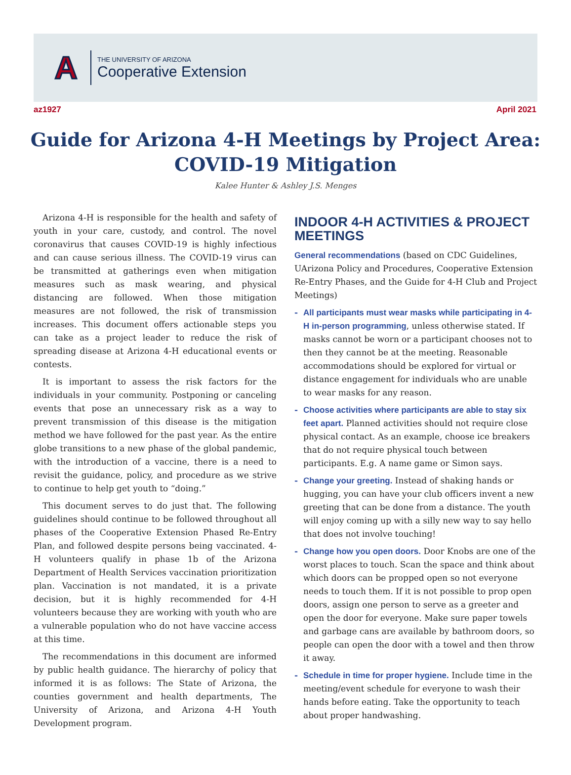A
THE UNIVERSITY OF ARIZONA
Cooperative Extension
az1927 April 2021
Guide for Arizona 4-H Meetings by Project Area: COVID-19 Mitigation
Kalee Hunter & Ashley J.S. Menges
Arizona 4-H is responsible for the health and safety of youth in your care, custody, and control. The novel coronavirus that causes COVID-19 is highly infectious and can cause serious illness. The COVID-19 virus can be transmitted at gatherings even when mitigation measures such as mask wearing, and physical distancing are followed. When those mitigation measures are not followed, the risk of transmission increases. This document offers actionable steps you can take as a project leader to reduce the risk of spreading disease at Arizona 4-H educational events or contests.
It is important to assess the risk factors for the individuals in your community. Postponing or canceling events that pose an unnecessary risk as a way to prevent transmission of this disease is the mitigation method we have followed for the past year. As the entire globe transitions to a new phase of the global pandemic, with the introduction of a vaccine, there is a need to revisit the guidance, policy, and procedure as we strive to continue to help get youth to “doing.”
This document serves to do just that. The following guidelines should continue to be followed throughout all phases of the Cooperative Extension Phased Re-Entry Plan, and followed despite persons being vaccinated. 4-H volunteers qualify in phase 1b of the Arizona Department of Health Services vaccination prioritization plan. Vaccination is not mandated, it is a private decision, but it is highly recommended for 4-H volunteers because they are working with youth who are a vulnerable population who do not have vaccine access at this time.
The recommendations in this document are informed by public health guidance. The hierarchy of policy that informed it is as follows: The State of Arizona, the counties government and health departments, The University of Arizona, and Arizona 4-H Youth Development program.
INDOOR 4-H ACTIVITIES & PROJECT MEETINGS
General recommendations (based on CDC Guidelines, UArizona Policy and Procedures, Cooperative Extension Re-Entry Phases, and the Guide for 4-H Club and Project Meetings)
- All participants must wear masks while participating in 4-H in-person programming, unless otherwise stated. If masks cannot be worn or a participant chooses not to then they cannot be at the meeting. Reasonable accommodations should be explored for virtual or distance engagement for individuals who are unable to wear masks for any reason.
- Choose activities where participants are able to stay six feet apart. Planned activities should not require close physical contact. As an example, choose ice breakers that do not require physical touch between participants. E.g. A name game or Simon says.
- Change your greeting. Instead of shaking hands or hugging, you can have your club officers invent a new greeting that can be done from a distance. The youth will enjoy coming up with a silly new way to say hello that does not involve touching!
- Change how you open doors. Door Knobs are one of the worst places to touch. Scan the space and think about which doors can be propped open so not everyone needs to touch them. If it is not possible to prop open doors, assign one person to serve as a greeter and open the door for everyone. Make sure paper towels and garbage cans are available by bathroom doors, so people can open the door with a towel and then throw it away.
- Schedule in time for proper hygiene. Include time in the meeting/event schedule for everyone to wash their hands before eating. Take the opportunity to teach about proper handwashing.